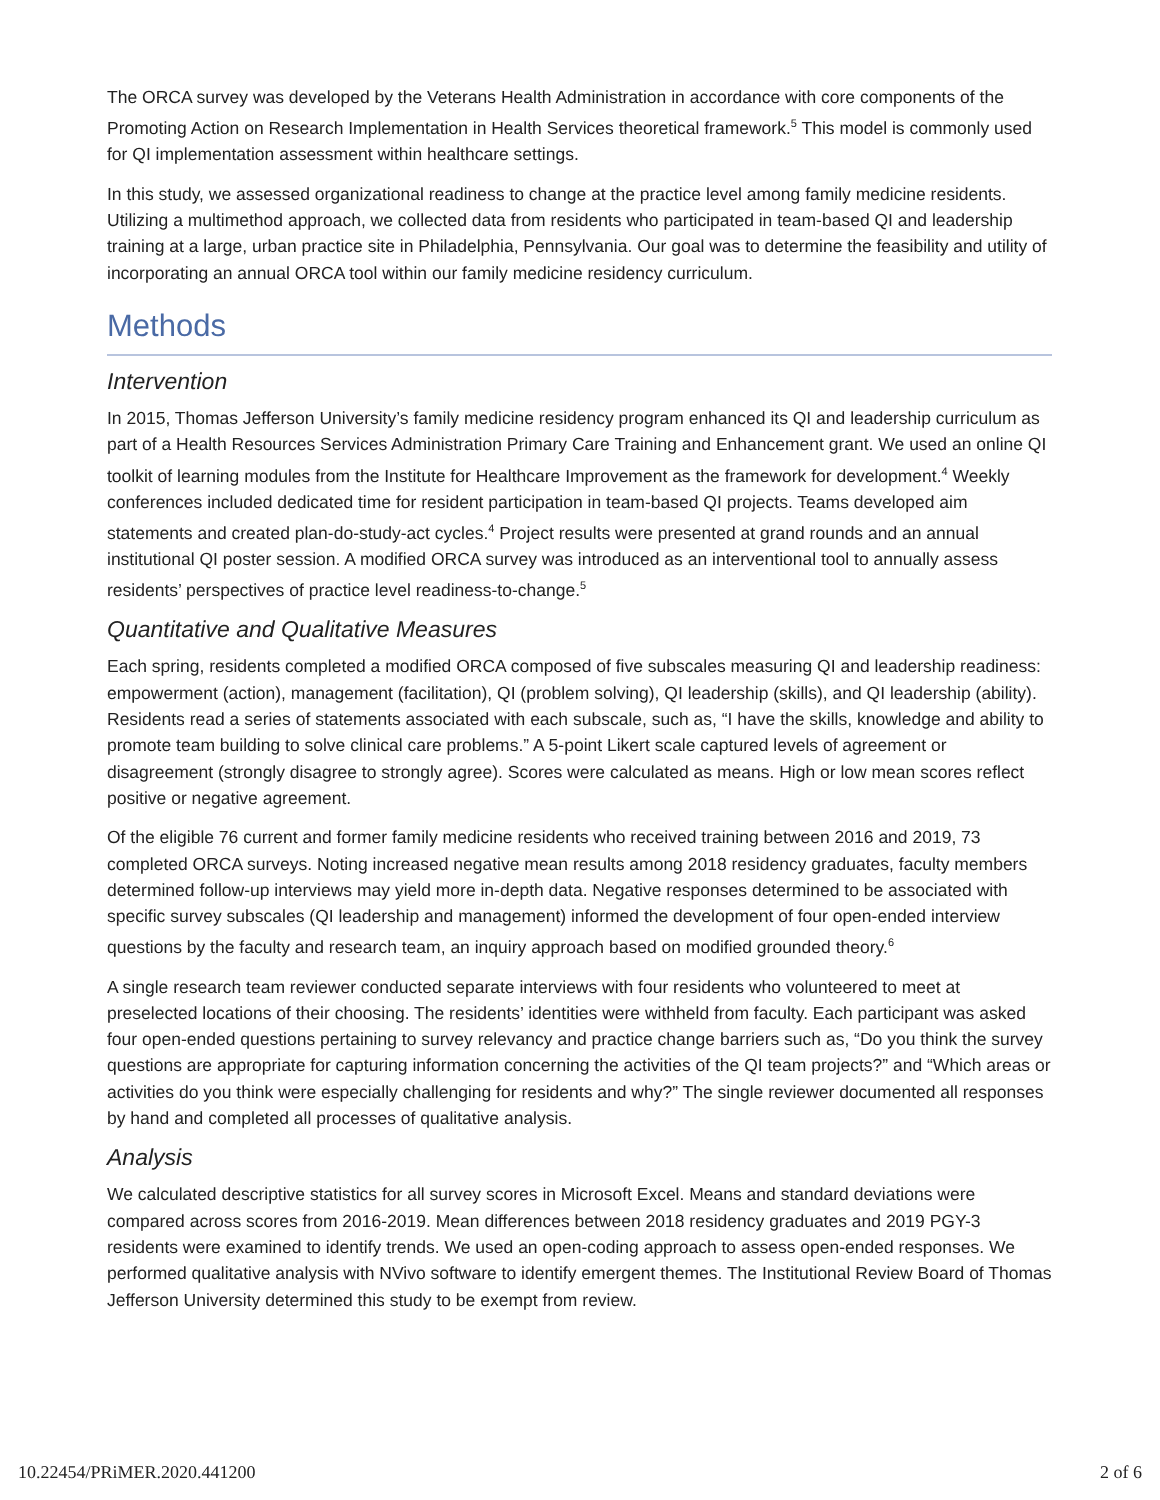The ORCA survey was developed by the Veterans Health Administration in accordance with core components of the Promoting Action on Research Implementation in Health Services theoretical framework.<sup>5</sup> This model is commonly used for QI implementation assessment within healthcare settings.
In this study, we assessed organizational readiness to change at the practice level among family medicine residents. Utilizing a multimethod approach, we collected data from residents who participated in team-based QI and leadership training at a large, urban practice site in Philadelphia, Pennsylvania. Our goal was to determine the feasibility and utility of incorporating an annual ORCA tool within our family medicine residency curriculum.
Methods
Intervention
In 2015, Thomas Jefferson University’s family medicine residency program enhanced its QI and leadership curriculum as part of a Health Resources Services Administration Primary Care Training and Enhancement grant. We used an online QI toolkit of learning modules from the Institute for Healthcare Improvement as the framework for development.<sup>4</sup> Weekly conferences included dedicated time for resident participation in team-based QI projects. Teams developed aim statements and created plan-do-study-act cycles.<sup>4</sup> Project results were presented at grand rounds and an annual institutional QI poster session. A modified ORCA survey was introduced as an interventional tool to annually assess residents’ perspectives of practice level readiness-to-change.<sup>5</sup>
Quantitative and Qualitative Measures
Each spring, residents completed a modified ORCA composed of five subscales measuring QI and leadership readiness: empowerment (action), management (facilitation), QI (problem solving), QI leadership (skills), and QI leadership (ability). Residents read a series of statements associated with each subscale, such as, “I have the skills, knowledge and ability to promote team building to solve clinical care problems.” A 5-point Likert scale captured levels of agreement or disagreement (strongly disagree to strongly agree). Scores were calculated as means. High or low mean scores reflect positive or negative agreement.
Of the eligible 76 current and former family medicine residents who received training between 2016 and 2019, 73 completed ORCA surveys. Noting increased negative mean results among 2018 residency graduates, faculty members determined follow-up interviews may yield more in-depth data. Negative responses determined to be associated with specific survey subscales (QI leadership and management) informed the development of four open-ended interview questions by the faculty and research team, an inquiry approach based on modified grounded theory.<sup>6</sup>
A single research team reviewer conducted separate interviews with four residents who volunteered to meet at preselected locations of their choosing. The residents’ identities were withheld from faculty. Each participant was asked four open-ended questions pertaining to survey relevancy and practice change barriers such as, “Do you think the survey questions are appropriate for capturing information concerning the activities of the QI team projects?” and “Which areas or activities do you think were especially challenging for residents and why?” The single reviewer documented all responses by hand and completed all processes of qualitative analysis.
Analysis
We calculated descriptive statistics for all survey scores in Microsoft Excel. Means and standard deviations were compared across scores from 2016-2019. Mean differences between 2018 residency graduates and 2019 PGY-3 residents were examined to identify trends. We used an open-coding approach to assess open-ended responses. We performed qualitative analysis with NVivo software to identify emergent themes. The Institutional Review Board of Thomas Jefferson University determined this study to be exempt from review.
10.22454/PRiMER.2020.441200 2 of 6